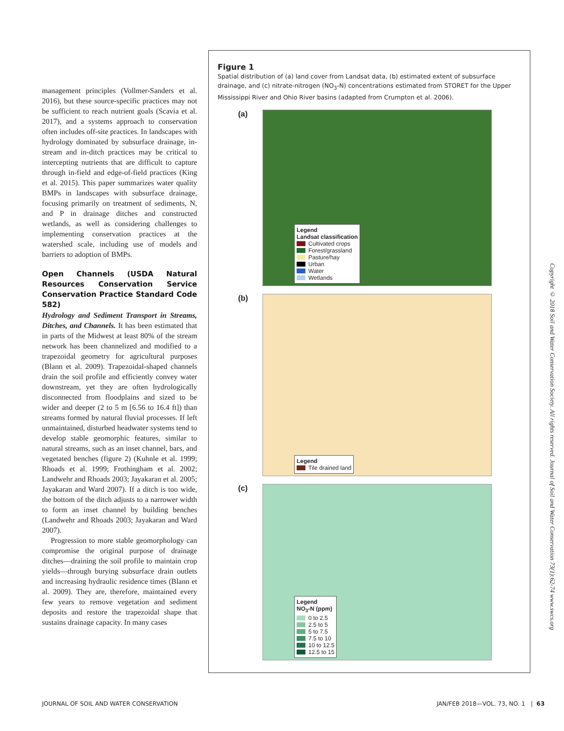management principles (Vollmer-Sanders et al. 2016), but these source-specific practices may not be sufficient to reach nutrient goals (Scavia et al. 2017), and a systems approach to conservation often includes off-site practices. In landscapes with hydrology dominated by subsurface drainage, in-stream and in-ditch practices may be critical to intercepting nutrients that are difficult to capture through in-field and edge-of-field practices (King et al. 2015). This paper summarizes water quality BMPs in landscapes with subsurface drainage, focusing primarily on treatment of sediments, N, and P in drainage ditches and constructed wetlands, as well as considering challenges to implementing conservation practices at the watershed scale, including use of models and barriers to adoption of BMPs.
Open Channels (USDA Natural Resources Conservation Service Conservation Practice Standard Code 582)
Hydrology and Sediment Transport in Streams, Ditches, and Channels. It has been estimated that in parts of the Midwest at least 80% of the stream network has been channelized and modified to a trapezoidal geometry for agricultural purposes (Blann et al. 2009). Trapezoidal-shaped channels drain the soil profile and efficiently convey water downstream, yet they are often hydrologically disconnected from floodplains and sized to be wider and deeper (2 to 5 m [6.56 to 16.4 ft]) than streams formed by natural fluvial processes. If left unmaintained, disturbed headwater systems tend to develop stable geomorphic features, similar to natural streams, such as an inset channel, bars, and vegetated benches (figure 2) (Kuhnle et al. 1999; Rhoads et al. 1999; Frothingham et al. 2002; Landwehr and Rhoads 2003; Jayakaran et al. 2005; Jayakaran and Ward 2007). If a ditch is too wide, the bottom of the ditch adjusts to a narrower width to form an inset channel by building benches (Landwehr and Rhoads 2003; Jayakaran and Ward 2007).
Progression to more stable geomorphology can compromise the original purpose of drainage ditches—draining the soil profile to maintain crop yields—through burying subsurface drain outlets and increasing hydraulic residence times (Blann et al. 2009). They are, therefore, maintained every few years to remove vegetation and sediment deposits and restore the trapezoidal shape that sustains drainage capacity. In many cases
Figure 1
Spatial distribution of (a) land cover from Landsat data, (b) estimated extent of subsurface drainage, and (c) nitrate-nitrogen (NO<sub>3</sub>-N) concentrations estimated from STORET for the Upper Mississippi River and Ohio River basins (adapted from Crumpton et al. 2006).
(a)
Legend
Landsat classification
Cultivated crops
Forest/grassland
Pasture/hay
Urban
Water
Wetlands
(b) Legend
Tile drained land
(c)
Legend
NO<sub>3</sub>-N (ppm)
0 to 2.5
2.5 to 5
5 to 7.5
7.5 to 10
10 to 12.5
12.5 to 15
Copyright © 2018 Soil and Water Conservation Society. All rights reserved. Journal of Soil and Water Conservation 73(1):62-74 www.swcs.org
JOURNAL OF SOIL AND WATER CONSERVATION
JAN/FEB 2018—VOL. 73, NO. 1 | 63